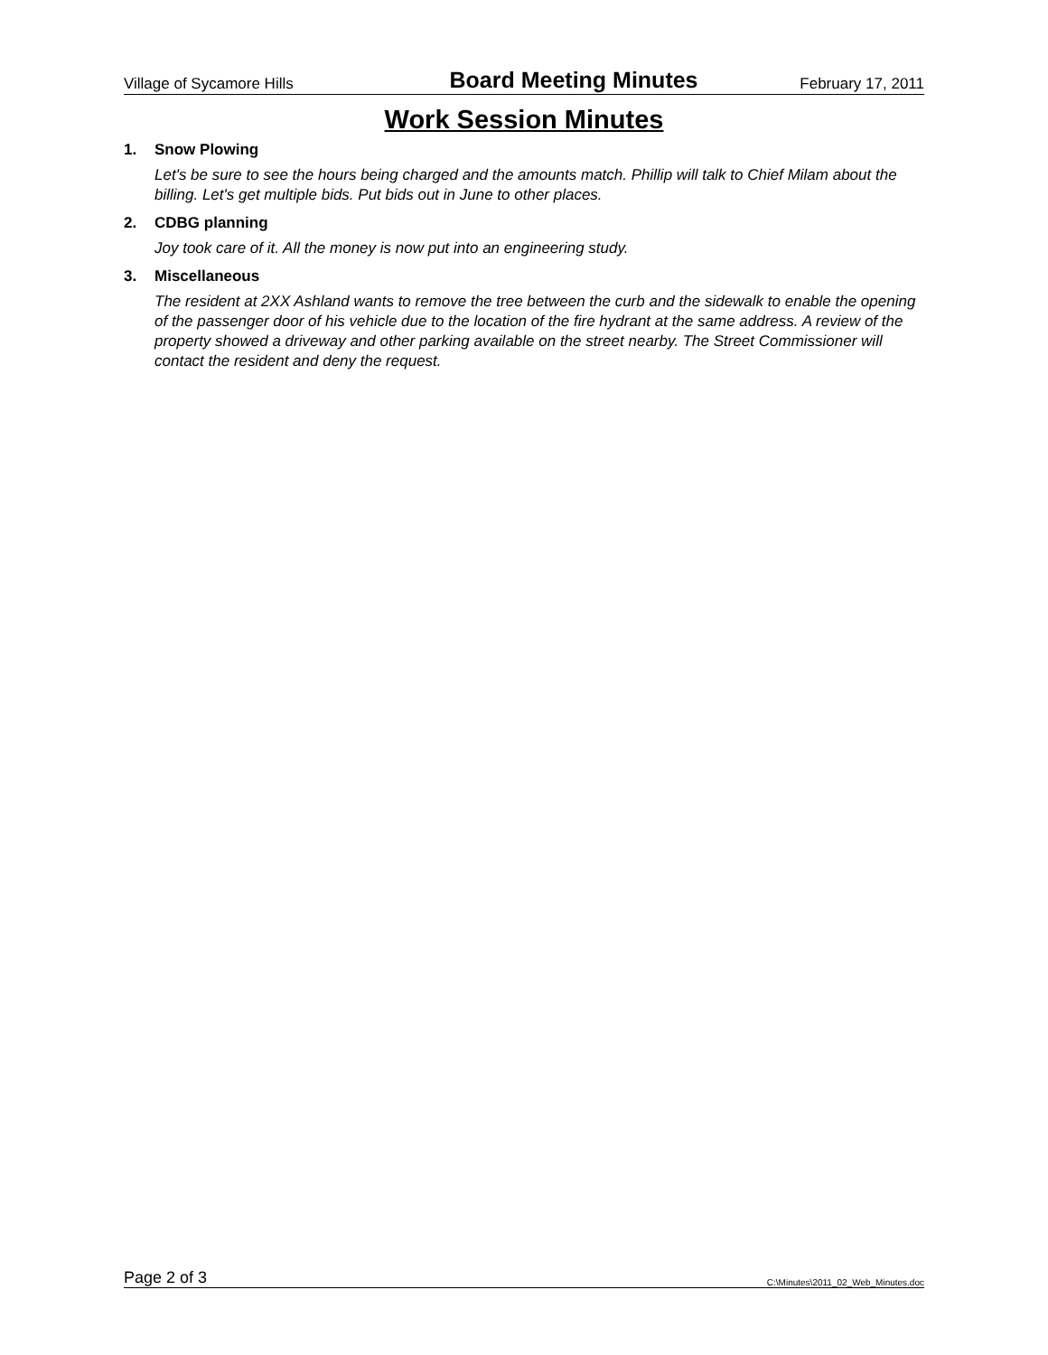Village of Sycamore Hills Board Meeting Minutes February 17, 2011
Work Session Minutes
1. Snow Plowing
Let's be sure to see the hours being charged and the amounts match. Phillip will talk to Chief Milam about the billing. Let's get multiple bids. Put bids out in June to other places.
2. CDBG planning
Joy took care of it. All the money is now put into an engineering study.
3. Miscellaneous
The resident at 2XX Ashland wants to remove the tree between the curb and the sidewalk to enable the opening of the passenger door of his vehicle due to the location of the fire hydrant at the same address. A review of the property showed a driveway and other parking available on the street nearby. The Street Commissioner will contact the resident and deny the request.
Page 2 of 3 C:\Minutes\2011_02_Web_Minutes.doc